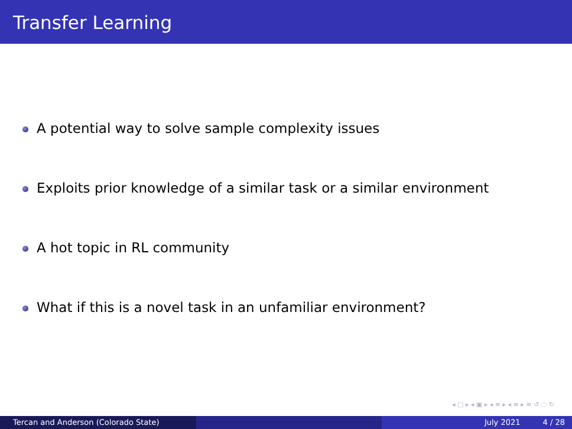Transfer Learning
A potential way to solve sample complexity issues
Exploits prior knowledge of a similar task or a similar environment
A hot topic in RL community
What if this is a novel task in an unfamiliar environment?
◂ □ ▸ ◂ ▣ ▸ ◂ ≡ ▸ ◂ ≡ ▸ ≡ ↺ ◌ ↻
Tercan and Anderson (Colorado State) July 2021 4 / 28